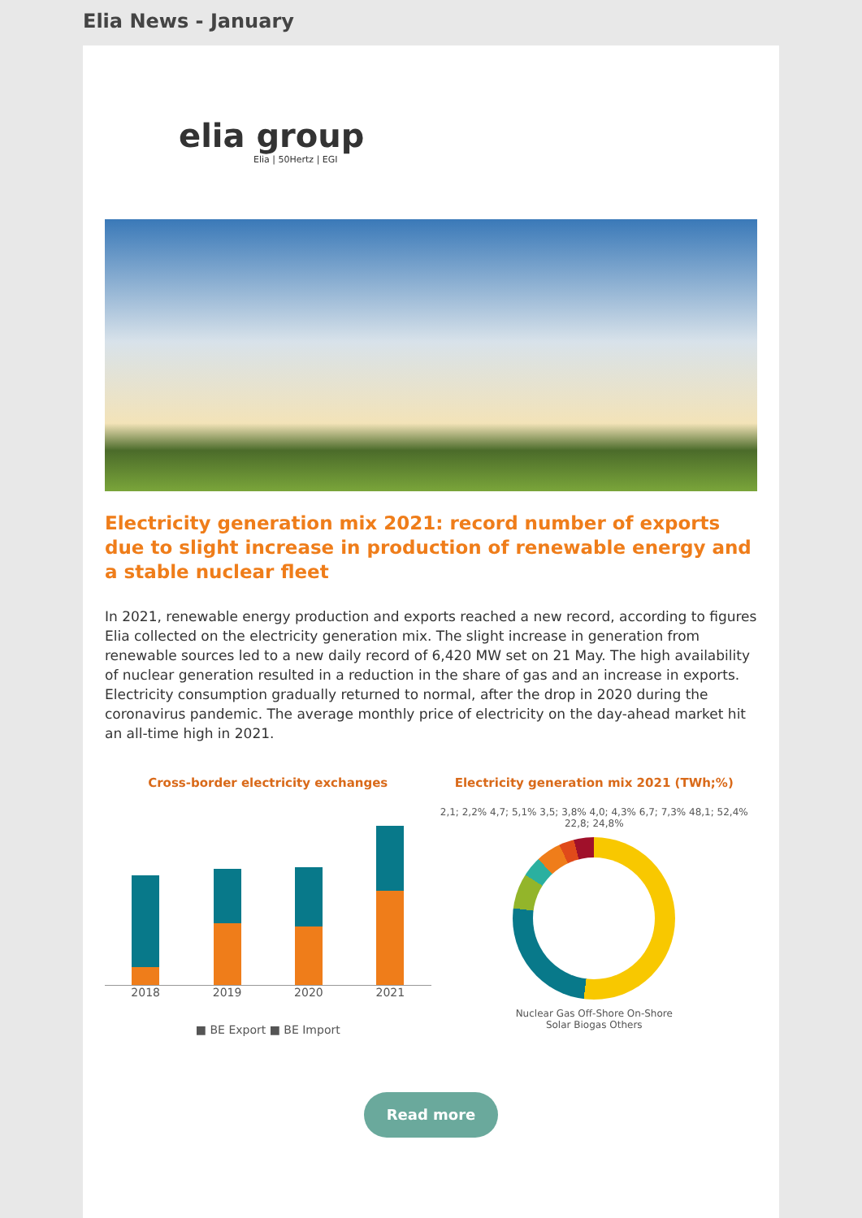Elia News - January
elia group
Elia | 50Hertz | EGI
Electricity generation mix 2021: record number of exports due to slight increase in production of renewable energy and a stable nuclear fleet
In 2021, renewable energy production and exports reached a new record, according to figures Elia collected on the electricity generation mix. The slight increase in generation from renewable sources led to a new daily record of 6,420 MW set on 21 May. The high availability of nuclear generation resulted in a reduction in the share of gas and an increase in exports. Electricity consumption gradually returned to normal, after the drop in 2020 during the coronavirus pandemic. The average monthly price of electricity on the day-ahead market hit an all-time high in 2021.
Cross-border electricity exchanges
2018 2019 2020 2021
■ BE Export ■ BE Import
Electricity generation mix 2021 (TWh;%)
2,1; 2,2% 4,7; 5,1% 3,5; 3,8% 4,0; 4,3% 6,7; 7,3% 48,1; 52,4% 22,8; 24,8%
Nuclear Gas Off-Shore On-Shore
Solar Biogas Others
Read more